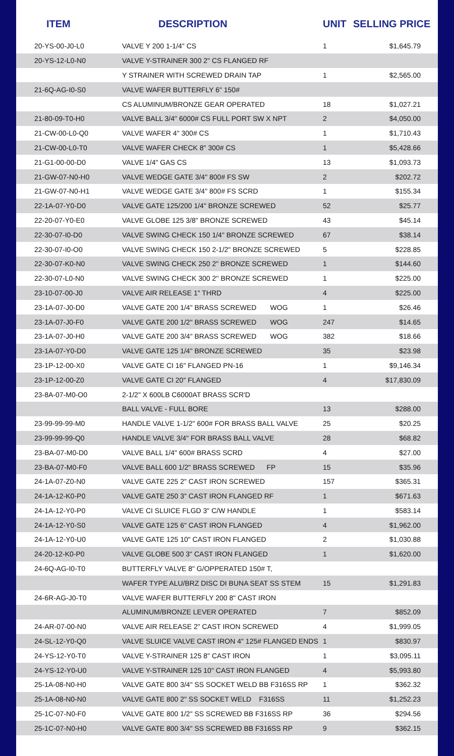| ITEM | DESCRIPTION | UNIT | SELLING PRICE |
| --- | --- | --- | --- |
| 20-YS-00-J0-L0 | VALVE Y 200 1-1/4" CS | 1 | $1,645.79 |
| 20-YS-12-L0-N0 | VALVE Y-STRAINER 300 2" CS FLANGED RF | | |
| | Y STRAINER WITH SCREWED DRAIN TAP | 1 | $2,565.00 |
| 21-6Q-AG-I0-S0 | VALVE WAFER BUTTERFLY 6" 150# | | |
| | CS ALUMINUM/BRONZE GEAR OPERATED | 18 | $1,027.21 |
| 21-80-09-T0-H0 | VALVE BALL 3/4" 6000# CS FULL PORT SW X NPT | 2 | $4,050.00 |
| 21-CW-00-L0-Q0 | VALVE WAFER 4" 300# CS | 1 | $1,710.43 |
| 21-CW-00-L0-T0 | VALVE WAFER CHECK 8" 300# CS | 1 | $5,428.66 |
| 21-G1-00-00-D0 | VALVE 1/4" GAS CS | 13 | $1,093.73 |
| 21-GW-07-N0-H0 | VALVE WEDGE GATE 3/4" 800# FS SW | 2 | $202.72 |
| 21-GW-07-N0-H1 | VALVE WEDGE GATE 3/4" 800# FS SCRD | 1 | $155.34 |
| 22-1A-07-Y0-D0 | VALVE GATE 125/200 1/4" BRONZE SCREWED | 52 | $25.77 |
| 22-20-07-Y0-E0 | VALVE GLOBE 125 3/8" BRONZE SCREWED | 43 | $45.14 |
| 22-30-07-I0-D0 | VALVE SWING CHECK 150 1/4" BRONZE SCREWED | 67 | $38.14 |
| 22-30-07-I0-O0 | VALVE SWING CHECK 150 2-1/2" BRONZE SCREWED | 5 | $228.85 |
| 22-30-07-K0-N0 | VALVE SWING CHECK 250 2" BRONZE SCREWED | 1 | $144.60 |
| 22-30-07-L0-N0 | VALVE SWING CHECK 300 2'' BRONZE SCREWED | 1 | $225.00 |
| 23-10-07-00-J0 | VALVE AIR RELEASE 1" THRD | 4 | $225.00 |
| 23-1A-07-J0-D0 | VALVE GATE 200 1/4" BRASS SCREWED WOG | 1 | $26.46 |
| 23-1A-07-J0-F0 | VALVE GATE 200 1/2" BRASS SCREWED WOG | 247 | $14.65 |
| 23-1A-07-J0-H0 | VALVE GATE 200 3/4" BRASS SCREWED WOG | 382 | $18.66 |
| 23-1A-07-Y0-D0 | VALVE GATE 125 1/4" BRONZE SCREWED | 35 | $23.98 |
| 23-1P-12-00-X0 | VALVE GATE CI 16" FLANGED PN-16 | 1 | $9,146.34 |
| 23-1P-12-00-Z0 | VALVE GATE CI 20" FLANGED | 4 | $17,830.09 |
| 23-8A-07-M0-O0 | 2-1/2" X 600LB C6000AT BRASS SCR'D | | |
| | BALL VALVE - FULL BORE | 13 | $288.00 |
| 23-99-99-99-M0 | HANDLE VALVE 1-1/2" 600# FOR BRASS BALL VALVE | 25 | $20.25 |
| 23-99-99-99-Q0 | HANDLE VALVE 3/4" FOR BRASS BALL VALVE | 28 | $68.82 |
| 23-BA-07-M0-D0 | VALVE BALL 1/4" 600# BRASS SCRD | 4 | $27.00 |
| 23-BA-07-M0-F0 | VALVE BALL 600 1/2" BRASS SCREWED FP | 15 | $35.96 |
| 24-1A-07-Z0-N0 | VALVE GATE 225 2" CAST IRON SCREWED | 157 | $365.31 |
| 24-1A-12-K0-P0 | VALVE GATE 250 3" CAST IRON FLANGED RF | 1 | $671.63 |
| 24-1A-12-Y0-P0 | VALVE CI SLUICE FLGD 3" C/W HANDLE | 1 | $583.14 |
| 24-1A-12-Y0-S0 | VALVE GATE 125 6" CAST IRON FLANGED | 4 | $1,962.00 |
| 24-1A-12-Y0-U0 | VALVE GATE 125 10" CAST IRON FLANGED | 2 | $1,030.88 |
| 24-20-12-K0-P0 | VALVE GLOBE 500 3" CAST IRON FLANGED | 1 | $1,620.00 |
| 24-6Q-AG-I0-T0 | BUTTERFLY VALVE 8" G/OPPERATED 150# T, | | |
| | WAFER TYPE ALU/BRZ DISC DI BUNA SEAT SS STEM | 15 | $1,291.83 |
| 24-6R-AG-J0-T0 | VALVE WAFER BUTTERFLY 200 8" CAST IRON | | |
| | ALUMINUM/BRONZE LEVER OPERATED | 7 | $852.09 |
| 24-AR-07-00-N0 | VALVE AIR RELEASE 2" CAST IRON SCREWED | 4 | $1,999.05 |
| 24-SL-12-Y0-Q0 | VALVE SLUICE VALVE CAST IRON 4" 125# FLANGED ENDS | 1 | $830.97 |
| 24-YS-12-Y0-T0 | VALVE Y-STRAINER 125 8" CAST IRON | 1 | $3,095.11 |
| 24-YS-12-Y0-U0 | VALVE Y-STRAINER 125 10" CAST IRON FLANGED | 4 | $5,993.80 |
| 25-1A-08-N0-H0 | VALVE GATE 800 3/4" SS SOCKET WELD BB F316SS RP | 1 | $362.32 |
| 25-1A-08-N0-N0 | VALVE GATE 800 2" SS SOCKET WELD F316SS | 11 | $1,252.23 |
| 25-1C-07-N0-F0 | VALVE GATE 800 1/2" SS SCREWED BB F316SS RP | 36 | $294.56 |
| 25-1C-07-N0-H0 | VALVE GATE 800 3/4" SS SCREWED BB F316SS RP | 9 | $362.15 |